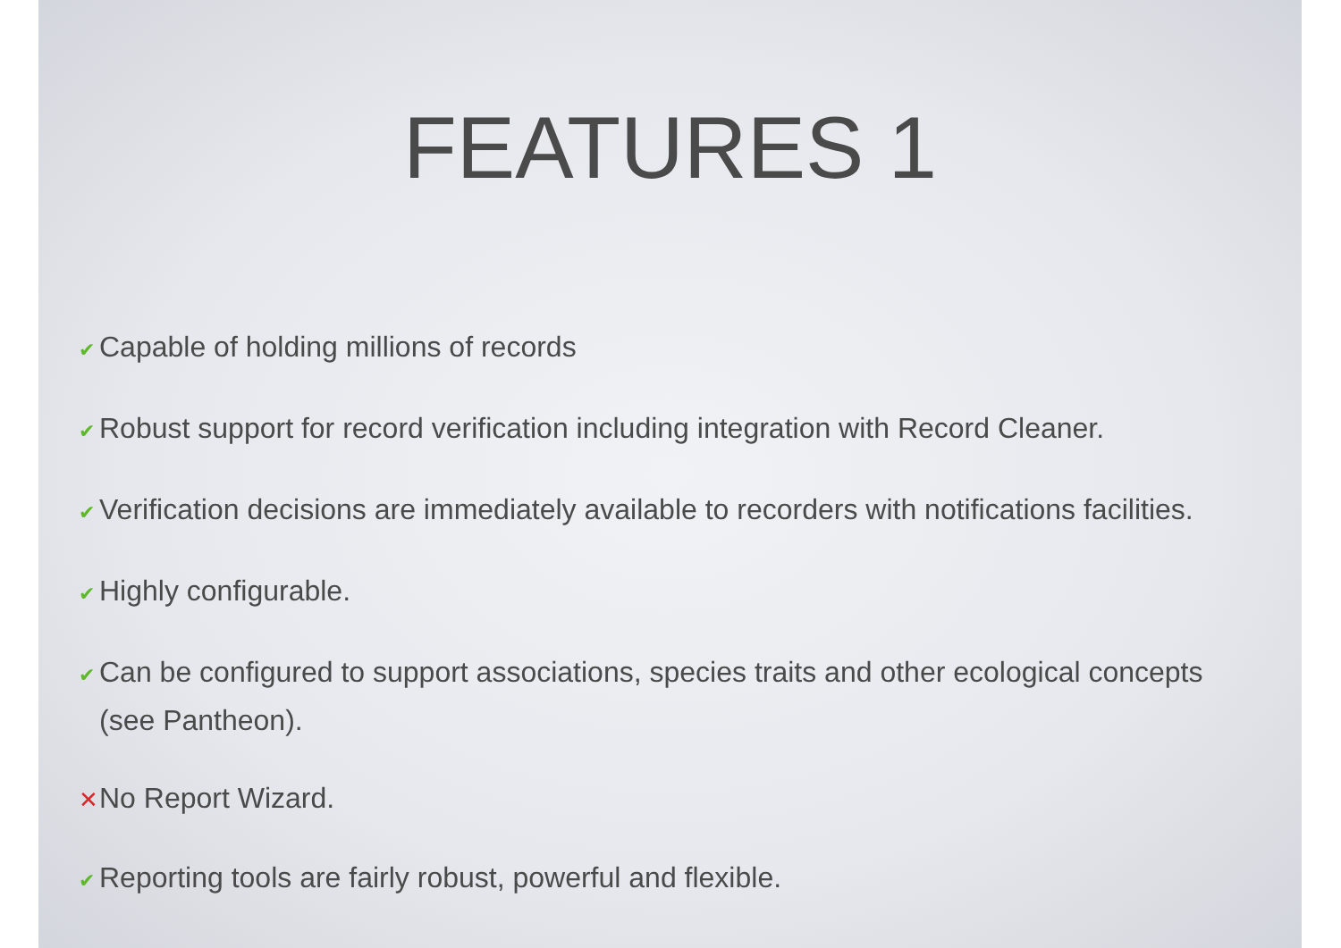FEATURES 1
✔ Capable of holding millions of records
✔ Robust support for record verification including integration with Record Cleaner.
✔ Verification decisions are immediately available to recorders with notifications facilities.
✔ Highly configurable.
✔ Can be configured to support associations, species traits and other ecological concepts (see Pantheon).
✕ No Report Wizard.
✔ Reporting tools are fairly robust, powerful and flexible.